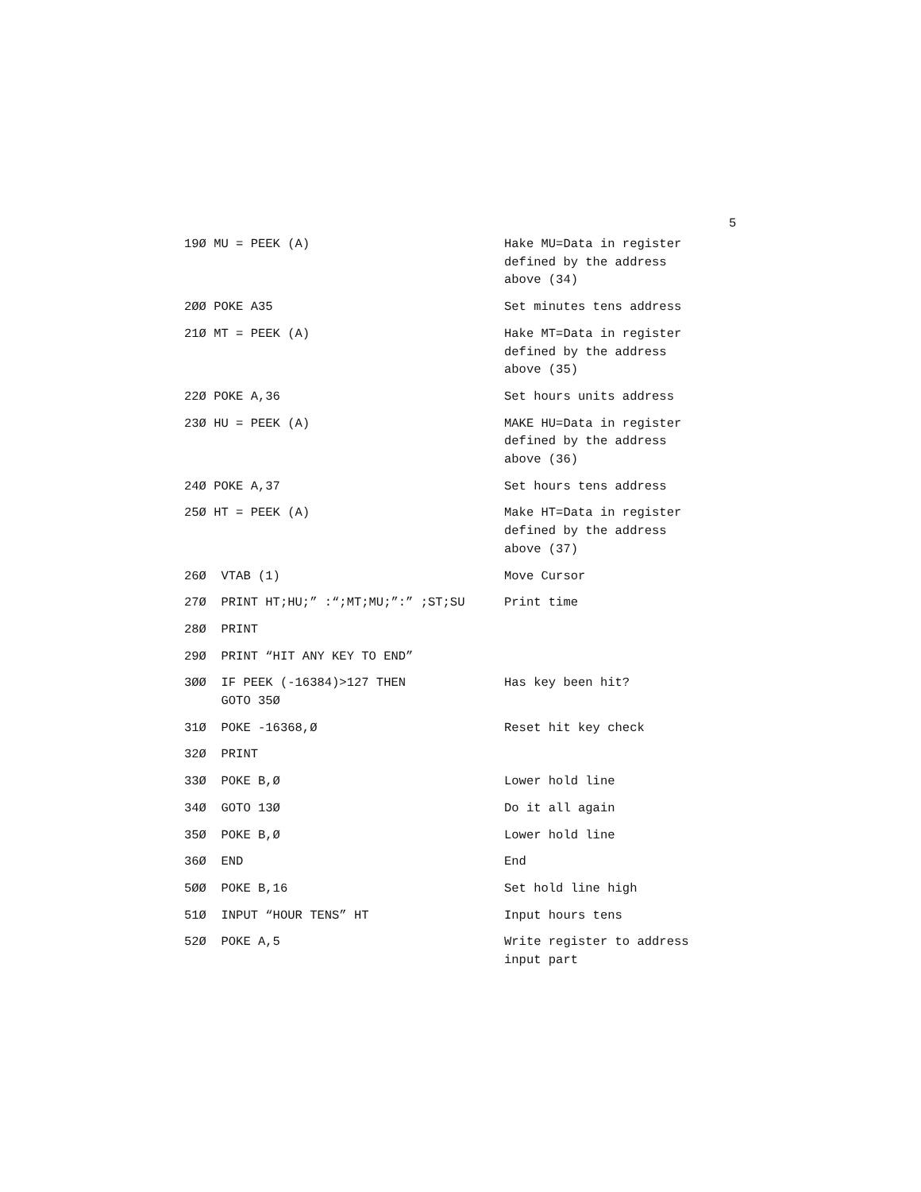5
| 19Ø MU = PEEK (A) | Hake MU=Data in register defined by the address above (34) |
| 2ØØ POKE A35 | Set minutes tens address |
| 21Ø MT = PEEK (A) | Hake MT=Data in register defined by the address above (35) |
| 22Ø POKE A,36 | Set hours units address |
| 23Ø HU = PEEK (A) | MAKE HU=Data in register defined by the address above (36) |
| 24Ø POKE A,37 | Set hours tens address |
| 25Ø HT = PEEK (A) | Make HT=Data in register defined by the address above (37) |
| 26Ø VTAB (1) | Move Cursor |
| 27Ø PRINT HT;HU;” :“;MT;MU;”:” ;ST;SU | Print time |
| 28Ø PRINT | |
| 29Ø PRINT “HIT ANY KEY TO END” | |
| 3ØØ IF PEEK (-16384)>127 THEN GOTO 35Ø | Has key been hit? |
| 31Ø POKE -16368,Ø | Reset hit key check |
| 32Ø PRINT | |
| 33Ø POKE B,Ø | Lower hold line |
| 34Ø GOTO 13Ø | Do it all again |
| 35Ø POKE B,Ø | Lower hold line |
| 36Ø END | End |
| 5ØØ POKE B,16 | Set hold line high |
| 51Ø INPUT “HOUR TENS” HT | Input hours tens |
| 52Ø POKE A,5 | Write register to address input part |